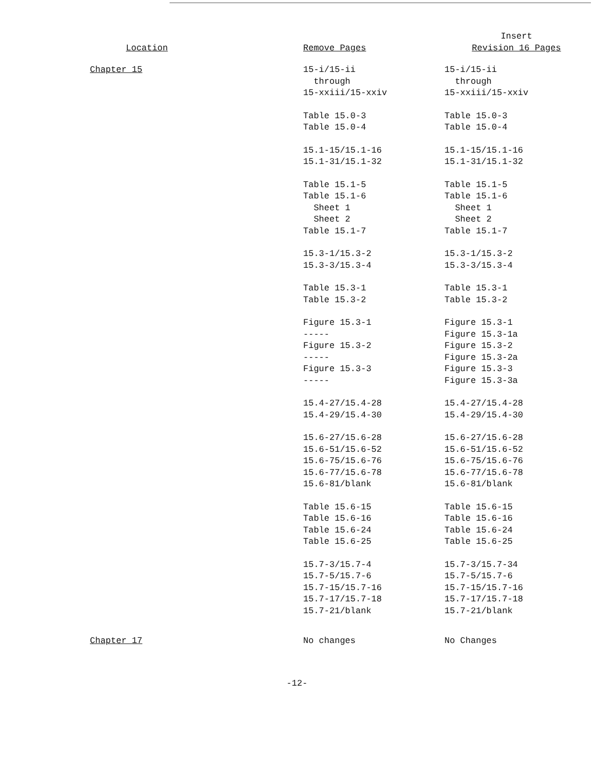| Location | Remove Pages | Insert Revision 16 Pages |
| --- | --- | --- |
| Chapter 15 | 15-i/15-ii through 15-xxiii/15-xxiv | 15-i/15-ii through 15-xxiii/15-xxiv |
| | Table 15.0-3 Table 15.0-4 | Table 15.0-3 Table 15.0-4 |
| | 15.1-15/15.1-16 15.1-31/15.1-32 | 15.1-15/15.1-16 15.1-31/15.1-32 |
| | Table 15.1-5 Table 15.1-6 Sheet 1 Sheet 2 Table 15.1-7 | Table 15.1-5 Table 15.1-6 Sheet 1 Sheet 2 Table 15.1-7 |
| | 15.3-1/15.3-2 15.3-3/15.3-4 | 15.3-1/15.3-2 15.3-3/15.3-4 |
| | Table 15.3-1 Table 15.3-2 | Table 15.3-1 Table 15.3-2 |
| | Figure 15.3-1 ----- Figure 15.3-2 ----- Figure 15.3-3 ----- | Figure 15.3-1 Figure 15.3-1a Figure 15.3-2 Figure 15.3-2a Figure 15.3-3 Figure 15.3-3a |
| | 15.4-27/15.4-28 15.4-29/15.4-30 | 15.4-27/15.4-28 15.4-29/15.4-30 |
| | 15.6-27/15.6-28 15.6-51/15.6-52 15.6-75/15.6-76 15.6-77/15.6-78 15.6-81/blank | 15.6-27/15.6-28 15.6-51/15.6-52 15.6-75/15.6-76 15.6-77/15.6-78 15.6-81/blank |
| | Table 15.6-15 Table 15.6-16 Table 15.6-24 Table 15.6-25 | Table 15.6-15 Table 15.6-16 Table 15.6-24 Table 15.6-25 |
| | 15.7-3/15.7-4 15.7-5/15.7-6 15.7-15/15.7-16 15.7-17/15.7-18 15.7-21/blank | 15.7-3/15.7-34 15.7-5/15.7-6 15.7-15/15.7-16 15.7-17/15.7-18 15.7-21/blank |
| Chapter 17 | No changes | No Changes |
-12-